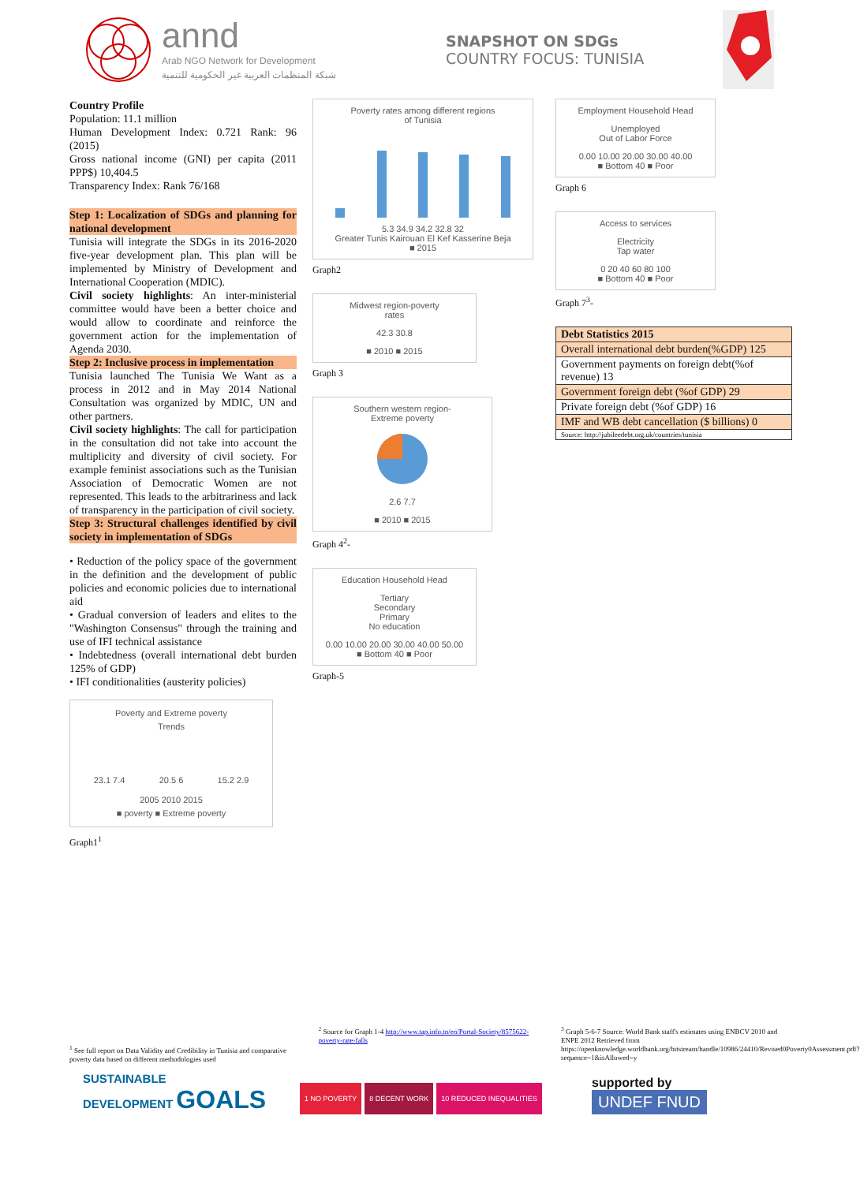annd
Arab NGO Network for Development
شبكة المنظمات العربية غير الحكومية للتنمية
SNAPSHOT ON SDGs
COUNTRY FOCUS: TUNISIA
Country Profile
Population: 11.1 million
Human Development Index: 0.721 Rank: 96 (2015)
Gross national income (GNI) per capita (2011 PPP$) 10,404.5
Transparency Index: Rank 76/168
Step 1: Localization of SDGs and planning for national development
Tunisia will integrate the SDGs in its 2016-2020 five-year development plan. This plan will be implemented by Ministry of Development and International Cooperation (MDIC).
Civil society highlights: An inter-ministerial committee would have been a better choice and would allow to coordinate and reinforce the government action for the implementation of Agenda 2030.
Step 2: Inclusive process in implementation
Tunisia launched The Tunisia We Want as a process in 2012 and in May 2014 National Consultation was organized by MDIC, UN and other partners.
Civil society highlights: The call for participation in the consultation did not take into account the multiplicity and diversity of civil society. For example feminist associations such as the Tunisian Association of Democratic Women are not represented. This leads to the arbitrariness and lack of transparency in the participation of civil society.
Step 3: Structural challenges identified by civil society in implementation of SDGs
• Reduction of the policy space of the government in the definition and the development of public policies and economic policies due to international aid
• Gradual conversion of leaders and elites to the "Washington Consensus" through the training and use of IFI technical assistance
• Indebtedness (overall international debt burden 125% of GDP)
• IFI conditionalities (austerity policies)
Poverty and Extreme poverty
Trends
23.1 7.4 20.5 6 15.2 2.9
2005 2010 2015
■ poverty ■ Extreme poverty
Graph1<sup>1</sup>
Poverty rates among different regions
of Tunisia
5.3 34.9 34.2 32.8 32
Greater Tunis Kairouan El Kef Kasserine Beja
■ 2015
Graph2
Midwest region-poverty
rates
42.3 30.8
■ 2010 ■ 2015
Graph 3
Southern western region-
Extreme poverty
2.6 7.7
■ 2010 ■ 2015
Graph 4<sup>2</sup>-
Education Household Head
Tertiary
Secondary
Primary
No education
0.00 10.00 20.00 30.00 40.00 50.00
■ Bottom 40 ■ Poor
Graph-5
Employment Household Head
Unemployed
Out of Labor Force
0.00 10.00 20.00 30.00 40.00
■ Bottom 40 ■ Poor
Graph 6
Access to services
Electricity
Tap water
0 20 40 60 80 100
■ Bottom 40 ■ Poor
Graph 7<sup>3</sup>-
| Debt Statistics 2015 |
| Overall international debt burden(%GDP) 125 |
| Government payments on foreign debt(%of revenue) 13 |
| Government foreign debt (%of GDP) 29 |
| Private foreign debt (%of GDP) 16 |
| IMF and WB debt cancellation ($ billions) 0 |
| Source: http://jubileedebt.org.uk/countries/tunisia |
<sup>1</sup> See full report on Data Validity and Credibility in Tunisia and comparative poverty data based on different methodologies used
<sup>2</sup> Source for Graph 1-4 http://www.tap.info.tn/en/Portal-Society/8575622-poverty-rate-falls
<sup>3</sup> Graph 5-6-7 Source: World Bank staff's estimates using ENBCV 2010 and ENPE 2012 Retrieved from https://openknowledge.worldbank.org/bitstream/handle/10986/24410/Revised0Poverty0Assessment.pdf?sequence=1&isAllowed=y
SUSTAINABLE
DEVELOPMENT GOALS
1 NO POVERTY 8 DECENT WORK 10 REDUCED INEQUALITIES
supported by
UNDEF FNUD